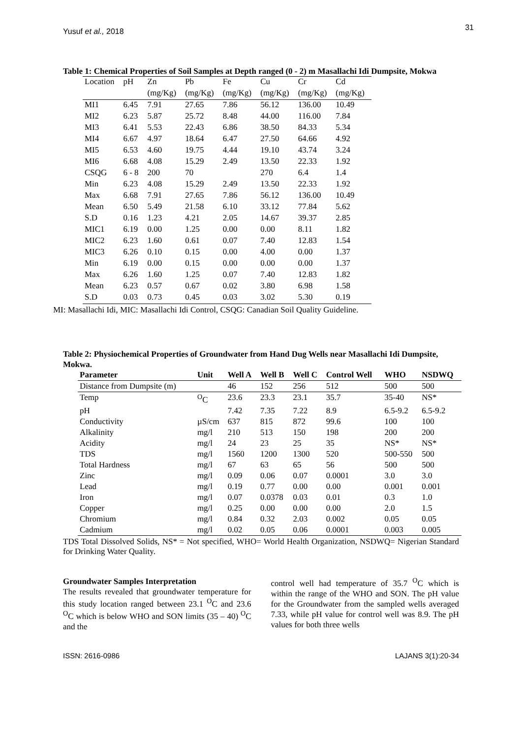Yusuf et al., 2018 31
Table 1: Chemical Properties of Soil Samples at Depth ranged (0 - 2) m Masallachi Idi Dumpsite, Mokwa
| Location | pH | Zn | Pb | Fe | Cu | Cr | Cd |
| | | (mg/Kg) | (mg/Kg) | (mg/Kg) | (mg/Kg) | (mg/Kg) | (mg/Kg) |
| MI1 | 6.45 | 7.91 | 27.65 | 7.86 | 56.12 | 136.00 | 10.49 |
| MI2 | 6.23 | 5.87 | 25.72 | 8.48 | 44.00 | 116.00 | 7.84 |
| MI3 | 6.41 | 5.53 | 22.43 | 6.86 | 38.50 | 84.33 | 5.34 |
| MI4 | 6.67 | 4.97 | 18.64 | 6.47 | 27.50 | 64.66 | 4.92 |
| MI5 | 6.53 | 4.60 | 19.75 | 4.44 | 19.10 | 43.74 | 3.24 |
| MI6 | 6.68 | 4.08 | 15.29 | 2.49 | 13.50 | 22.33 | 1.92 |
| CSQG | 6 - 8 | 200 | 70 | | 270 | 6.4 | 1.4 |
| Min | 6.23 | 4.08 | 15.29 | 2.49 | 13.50 | 22.33 | 1.92 |
| Max | 6.68 | 7.91 | 27.65 | 7.86 | 56.12 | 136.00 | 10.49 |
| Mean | 6.50 | 5.49 | 21.58 | 6.10 | 33.12 | 77.84 | 5.62 |
| S.D | 0.16 | 1.23 | 4.21 | 2.05 | 14.67 | 39.37 | 2.85 |
| MIC1 | 6.19 | 0.00 | 1.25 | 0.00 | 0.00 | 8.11 | 1.82 |
| MIC2 | 6.23 | 1.60 | 0.61 | 0.07 | 7.40 | 12.83 | 1.54 |
| MIC3 | 6.26 | 0.10 | 0.15 | 0.00 | 4.00 | 0.00 | 1.37 |
| Min | 6.19 | 0.00 | 0.15 | 0.00 | 0.00 | 0.00 | 1.37 |
| Max | 6.26 | 1.60 | 1.25 | 0.07 | 7.40 | 12.83 | 1.82 |
| Mean | 6.23 | 0.57 | 0.67 | 0.02 | 3.80 | 6.98 | 1.58 |
| S.D | 0.03 | 0.73 | 0.45 | 0.03 | 3.02 | 5.30 | 0.19 |
MI: Masallachi Idi, MIC: Masallachi Idi Control, CSQG: Canadian Soil Quality Guideline.
Table 2: Physiochemical Properties of Groundwater from Hand Dug Wells near Masallachi Idi Dumpsite, Mokwa.
| Parameter | Unit | Well A | Well B | Well C | Control Well | WHO | NSDWQ |
| --- | --- | --- | --- | --- | --- | --- | --- |
| Distance from Dumpsite (m) | | 46 | 152 | 256 | 512 | 500 | 500 |
| Temp | <sup>O</sup>C | 23.6 | 23.3 | 23.1 | 35.7 | 35-40 | NS* |
| pH | | 7.42 | 7.35 | 7.22 | 8.9 | 6.5-9.2 | 6.5-9.2 |
| Conductivity | µS/cm | 637 | 815 | 872 | 99.6 | 100 | 100 |
| Alkalinity | mg/l | 210 | 513 | 150 | 198 | 200 | 200 |
| Acidity | mg/l | 24 | 23 | 25 | 35 | NS* | NS* |
| TDS | mg/l | 1560 | 1200 | 1300 | 520 | 500-550 | 500 |
| Total Hardness | mg/l | 67 | 63 | 65 | 56 | 500 | 500 |
| Zinc | mg/l | 0.09 | 0.06 | 0.07 | 0.0001 | 3.0 | 3.0 |
| Lead | mg/l | 0.19 | 0.77 | 0.00 | 0.00 | 0.001 | 0.001 |
| Iron | mg/l | 0.07 | 0.0378 | 0.03 | 0.01 | 0.3 | 1.0 |
| Copper | mg/l | 0.25 | 0.00 | 0.00 | 0.00 | 2.0 | 1.5 |
| Chromium | mg/l | 0.84 | 0.32 | 2.03 | 0.002 | 0.05 | 0.05 |
| Cadmium | mg/l | 0.02 | 0.05 | 0.06 | 0.0001 | 0.003 | 0.005 |
TDS Total Dissolved Solids, NS* = Not specified, WHO= World Health Organization, NSDWQ= Nigerian Standard for Drinking Water Quality.
Groundwater Samples Interpretation
The results revealed that groundwater temperature for this study location ranged between 23.1 <sup>O</sup>C and 23.6 <sup>O</sup>C which is below WHO and SON limits (35 – 40) <sup>O</sup>C and the
control well had temperature of 35.7 <sup>O</sup>C which is within the range of the WHO and SON. The pH value for the Groundwater from the sampled wells averaged 7.33, while pH value for control well was 8.9. The pH values for both three wells
ISSN: 2616-0986 LAJANS 3(1):20-34